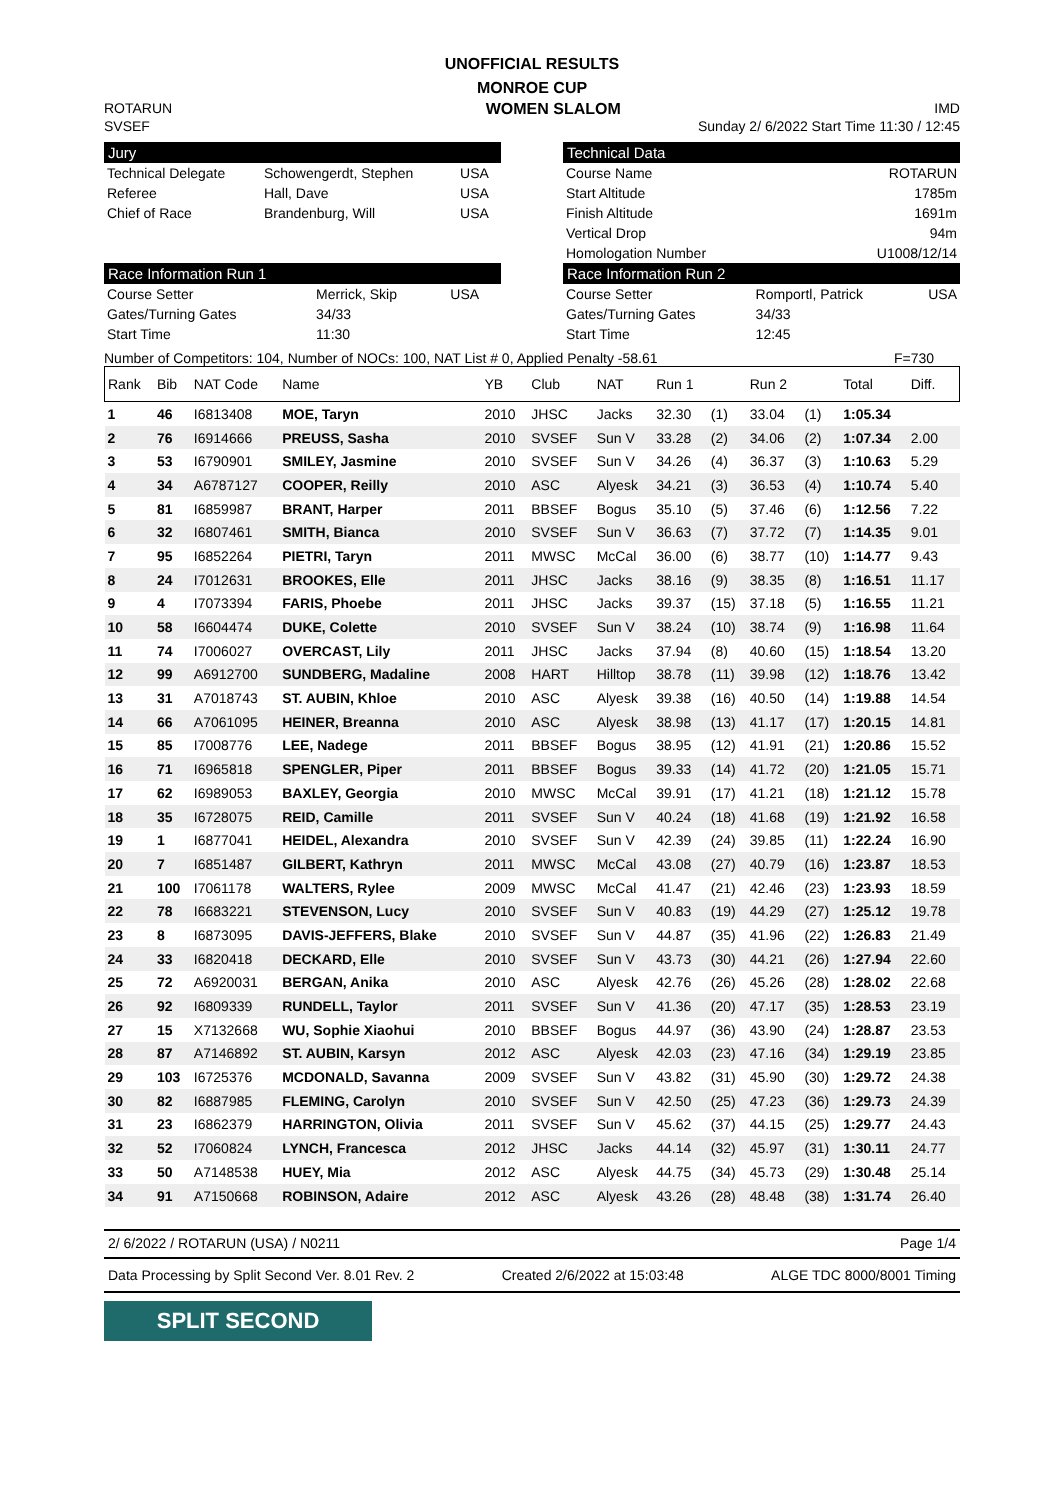UNOFFICIAL RESULTS
MONROE CUP
ROTARUN WOMEN SLALOM IMD
SVSEF Sunday 2/ 6/2022 Start Time 11:30 / 12:45
Jury
| Technical Delegate | Schowengerdt, Stephen | USA |
| Referee | Hall, Dave | USA |
| Chief of Race | Brandenburg, Will | USA |
Technical Data
| Course Name | ROTARUN |
| Start Altitude | 1785m |
| Finish Altitude | 1691m |
| Vertical Drop | 94m |
| Homologation Number | U1008/12/14 |
Race Information Run 1
| Course Setter | Merrick, Skip | USA |
| Gates/Turning Gates | 34/33 | |
| Start Time | 11:30 | |
Race Information Run 2
| Course Setter | Romportl, Patrick | USA |
| Gates/Turning Gates | 34/33 | |
| Start Time | 12:45 | |
Number of Competitors: 104, Number of NOCs: 100, NAT List # 0, Applied Penalty -58.61 F=730
| Rank | Bib | NAT Code | Name | YB | Club | NAT | Run 1 | | Run 2 | | Total | Diff. |
| --- | --- | --- | --- | --- | --- | --- | --- | --- | --- | --- | --- | --- |
| 1 | 46 | I6813408 | MOE, Taryn | 2010 | JHSC | Jacks | 32.30 | (1) | 33.04 | (1) | 1:05.34 | |
| 2 | 76 | I6914666 | PREUSS, Sasha | 2010 | SVSEF | Sun V | 33.28 | (2) | 34.06 | (2) | 1:07.34 | 2.00 |
| 3 | 53 | I6790901 | SMILEY, Jasmine | 2010 | SVSEF | Sun V | 34.26 | (4) | 36.37 | (3) | 1:10.63 | 5.29 |
| 4 | 34 | A6787127 | COOPER, Reilly | 2010 | ASC | Alyesk | 34.21 | (3) | 36.53 | (4) | 1:10.74 | 5.40 |
| 5 | 81 | I6859987 | BRANT, Harper | 2011 | BBSEF | Bogus | 35.10 | (5) | 37.46 | (6) | 1:12.56 | 7.22 |
| 6 | 32 | I6807461 | SMITH, Bianca | 2010 | SVSEF | Sun V | 36.63 | (7) | 37.72 | (7) | 1:14.35 | 9.01 |
| 7 | 95 | I6852264 | PIETRI, Taryn | 2011 | MWSC | McCal | 36.00 | (6) | 38.77 | (10) | 1:14.77 | 9.43 |
| 8 | 24 | I7012631 | BROOKES, Elle | 2011 | JHSC | Jacks | 38.16 | (9) | 38.35 | (8) | 1:16.51 | 11.17 |
| 9 | 4 | I7073394 | FARIS, Phoebe | 2011 | JHSC | Jacks | 39.37 | (15) | 37.18 | (5) | 1:16.55 | 11.21 |
| 10 | 58 | I6604474 | DUKE, Colette | 2010 | SVSEF | Sun V | 38.24 | (10) | 38.74 | (9) | 1:16.98 | 11.64 |
| 11 | 74 | I7006027 | OVERCAST, Lily | 2011 | JHSC | Jacks | 37.94 | (8) | 40.60 | (15) | 1:18.54 | 13.20 |
| 12 | 99 | A6912700 | SUNDBERG, Madaline | 2008 | HART | Hilltop | 38.78 | (11) | 39.98 | (12) | 1:18.76 | 13.42 |
| 13 | 31 | A7018743 | ST. AUBIN, Khloe | 2010 | ASC | Alyesk | 39.38 | (16) | 40.50 | (14) | 1:19.88 | 14.54 |
| 14 | 66 | A7061095 | HEINER, Breanna | 2010 | ASC | Alyesk | 38.98 | (13) | 41.17 | (17) | 1:20.15 | 14.81 |
| 15 | 85 | I7008776 | LEE, Nadege | 2011 | BBSEF | Bogus | 38.95 | (12) | 41.91 | (21) | 1:20.86 | 15.52 |
| 16 | 71 | I6965818 | SPENGLER, Piper | 2011 | BBSEF | Bogus | 39.33 | (14) | 41.72 | (20) | 1:21.05 | 15.71 |
| 17 | 62 | I6989053 | BAXLEY, Georgia | 2010 | MWSC | McCal | 39.91 | (17) | 41.21 | (18) | 1:21.12 | 15.78 |
| 18 | 35 | I6728075 | REID, Camille | 2011 | SVSEF | Sun V | 40.24 | (18) | 41.68 | (19) | 1:21.92 | 16.58 |
| 19 | 1 | I6877041 | HEIDEL, Alexandra | 2010 | SVSEF | Sun V | 42.39 | (24) | 39.85 | (11) | 1:22.24 | 16.90 |
| 20 | 7 | I6851487 | GILBERT, Kathryn | 2011 | MWSC | McCal | 43.08 | (27) | 40.79 | (16) | 1:23.87 | 18.53 |
| 21 | 100 | I7061178 | WALTERS, Rylee | 2009 | MWSC | McCal | 41.47 | (21) | 42.46 | (23) | 1:23.93 | 18.59 |
| 22 | 78 | I6683221 | STEVENSON, Lucy | 2010 | SVSEF | Sun V | 40.83 | (19) | 44.29 | (27) | 1:25.12 | 19.78 |
| 23 | 8 | I6873095 | DAVIS-JEFFERS, Blake | 2010 | SVSEF | Sun V | 44.87 | (35) | 41.96 | (22) | 1:26.83 | 21.49 |
| 24 | 33 | I6820418 | DECKARD, Elle | 2010 | SVSEF | Sun V | 43.73 | (30) | 44.21 | (26) | 1:27.94 | 22.60 |
| 25 | 72 | A6920031 | BERGAN, Anika | 2010 | ASC | Alyesk | 42.76 | (26) | 45.26 | (28) | 1:28.02 | 22.68 |
| 26 | 92 | I6809339 | RUNDELL, Taylor | 2011 | SVSEF | Sun V | 41.36 | (20) | 47.17 | (35) | 1:28.53 | 23.19 |
| 27 | 15 | X7132668 | WU, Sophie Xiaohui | 2010 | BBSEF | Bogus | 44.97 | (36) | 43.90 | (24) | 1:28.87 | 23.53 |
| 28 | 87 | A7146892 | ST. AUBIN, Karsyn | 2012 | ASC | Alyesk | 42.03 | (23) | 47.16 | (34) | 1:29.19 | 23.85 |
| 29 | 103 | I6725376 | MCDONALD, Savanna | 2009 | SVSEF | Sun V | 43.82 | (31) | 45.90 | (30) | 1:29.72 | 24.38 |
| 30 | 82 | I6887985 | FLEMING, Carolyn | 2010 | SVSEF | Sun V | 42.50 | (25) | 47.23 | (36) | 1:29.73 | 24.39 |
| 31 | 23 | I6862379 | HARRINGTON, Olivia | 2011 | SVSEF | Sun V | 45.62 | (37) | 44.15 | (25) | 1:29.77 | 24.43 |
| 32 | 52 | I7060824 | LYNCH, Francesca | 2012 | JHSC | Jacks | 44.14 | (32) | 45.97 | (31) | 1:30.11 | 24.77 |
| 33 | 50 | A7148538 | HUEY, Mia | 2012 | ASC | Alyesk | 44.75 | (34) | 45.73 | (29) | 1:30.48 | 25.14 |
| 34 | 91 | A7150668 | ROBINSON, Adaire | 2012 | ASC | Alyesk | 43.26 | (28) | 48.48 | (38) | 1:31.74 | 26.40 |
2/ 6/2022 / ROTARUN (USA) / N0211 Page 1/4
Data Processing by Split Second Ver. 8.01 Rev. 2 Created 2/6/2022 at 15:03:48 ALGE TDC 8000/8001 Timing
SPLIT SECOND